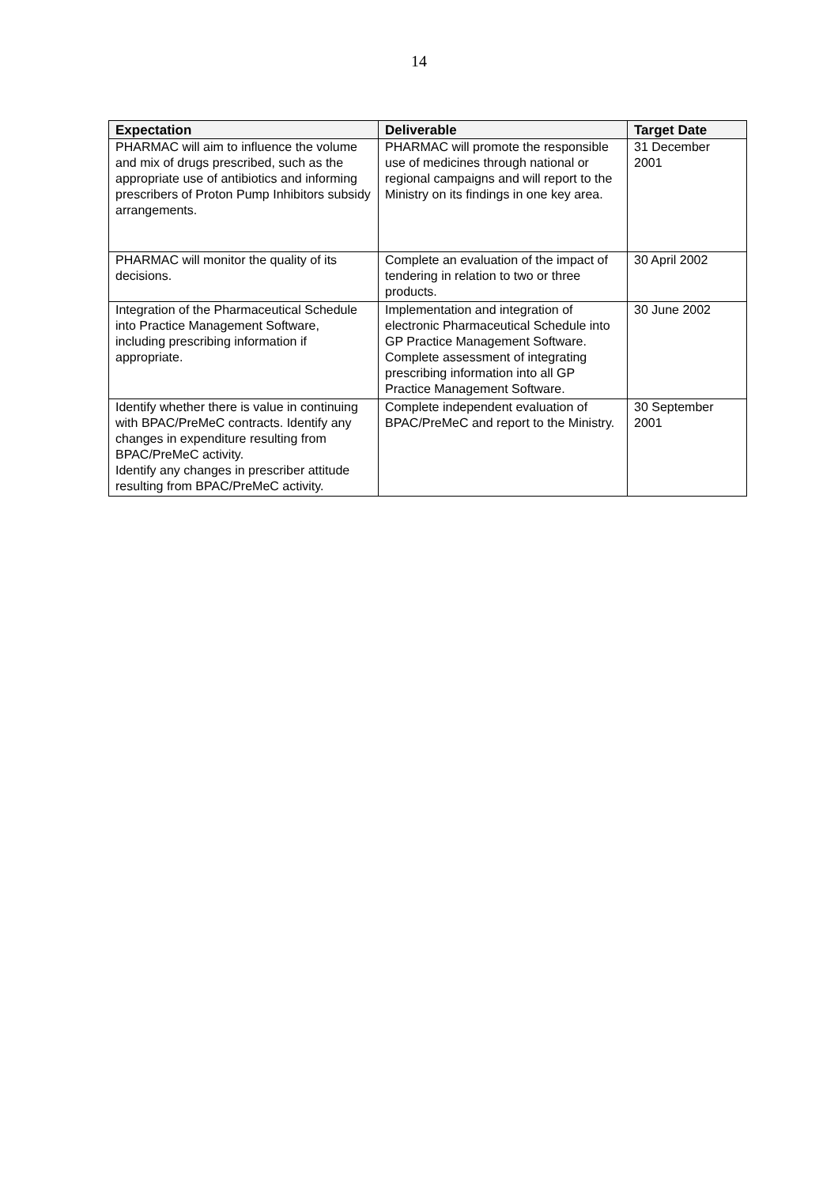14
| Expectation | Deliverable | Target Date |
| --- | --- | --- |
| PHARMAC will aim to influence the volume and mix of drugs prescribed, such as the appropriate use of antibiotics and informing prescribers of Proton Pump Inhibitors subsidy arrangements. | PHARMAC will promote the responsible use of medicines through national or regional campaigns and will report to the Ministry on its findings in one key area. | 31 December 2001 |
| PHARMAC will monitor the quality of its decisions. | Complete an evaluation of the impact of tendering in relation to two or three products. | 30 April 2002 |
| Integration of the Pharmaceutical Schedule into Practice Management Software, including prescribing information if appropriate. | Implementation and integration of electronic Pharmaceutical Schedule into GP Practice Management Software. Complete assessment of integrating prescribing information into all GP Practice Management Software. | 30 June 2002 |
| Identify whether there is value in continuing with BPAC/PreMeC contracts. Identify any changes in expenditure resulting from BPAC/PreMeC activity. Identify any changes in prescriber attitude resulting from BPAC/PreMeC activity. | Complete independent evaluation of BPAC/PreMeC and report to the Ministry. | 30 September 2001 |